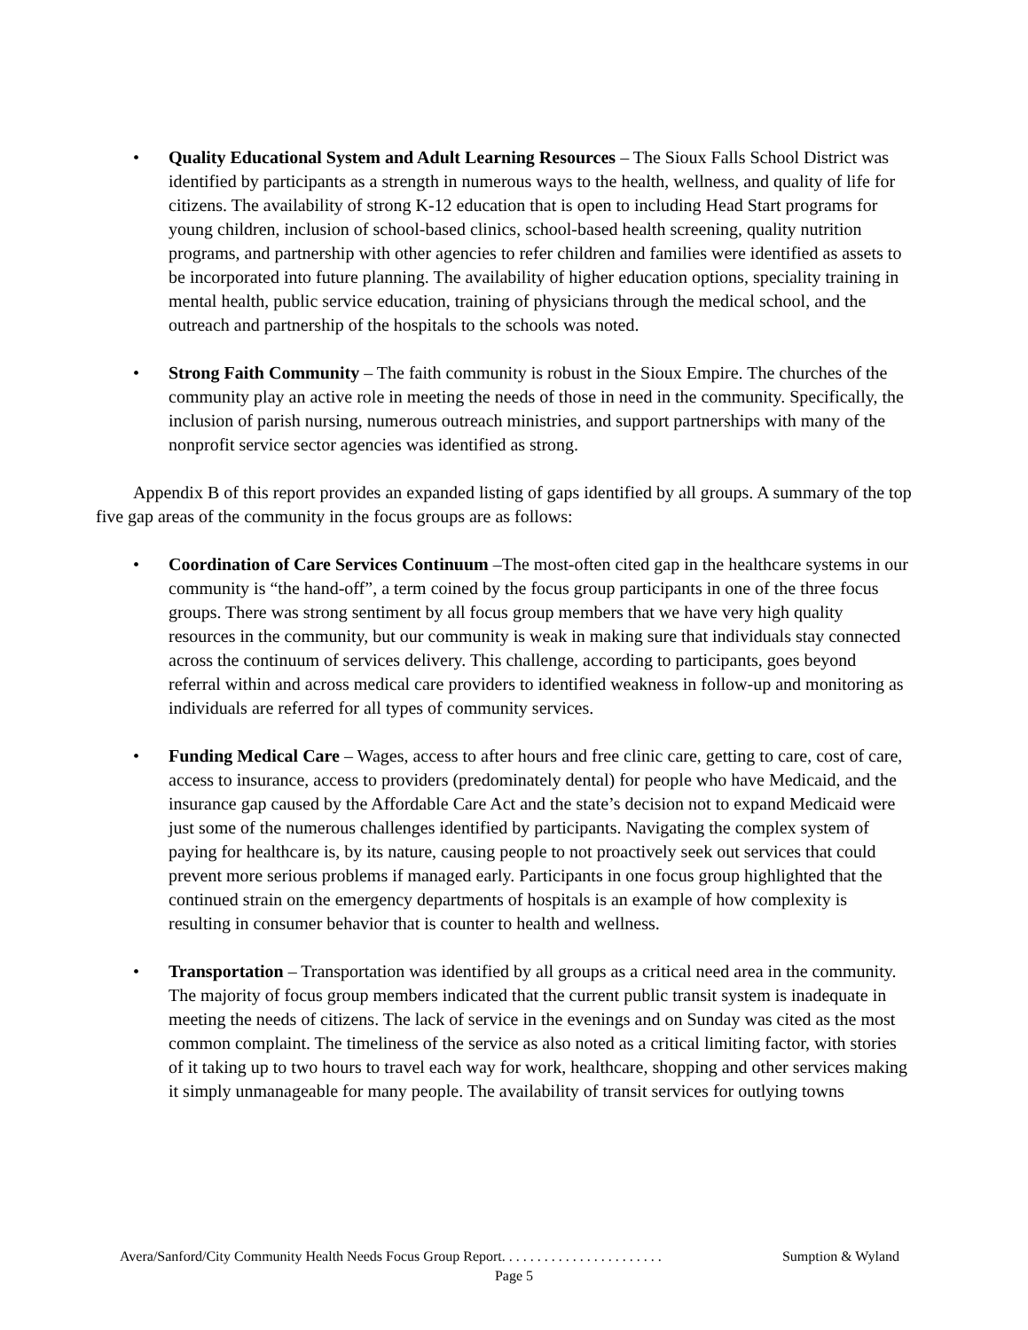• Quality Educational System and Adult Learning Resources – The Sioux Falls School District was identified by participants as a strength in numerous ways to the health, wellness, and quality of life for citizens. The availability of strong K-12 education that is open to including Head Start programs for young children, inclusion of school-based clinics, school-based health screening, quality nutrition programs, and partnership with other agencies to refer children and families were identified as assets to be incorporated into future planning. The availability of higher education options, speciality training in mental health, public service education, training of physicians through the medical school, and the outreach and partnership of the hospitals to the schools was noted.
• Strong Faith Community – The faith community is robust in the Sioux Empire. The churches of the community play an active role in meeting the needs of those in need in the community. Specifically, the inclusion of parish nursing, numerous outreach ministries, and support partnerships with many of the nonprofit service sector agencies was identified as strong.
Appendix B of this report provides an expanded listing of gaps identified by all groups. A summary of the top five gap areas of the community in the focus groups are as follows:
• Coordination of Care Services Continuum –The most-often cited gap in the healthcare systems in our community is “the hand-off”, a term coined by the focus group participants in one of the three focus groups. There was strong sentiment by all focus group members that we have very high quality resources in the community, but our community is weak in making sure that individuals stay connected across the continuum of services delivery. This challenge, according to participants, goes beyond referral within and across medical care providers to identified weakness in follow-up and monitoring as individuals are referred for all types of community services.
• Funding Medical Care – Wages, access to after hours and free clinic care, getting to care, cost of care, access to insurance, access to providers (predominately dental) for people who have Medicaid, and the insurance gap caused by the Affordable Care Act and the state’s decision not to expand Medicaid were just some of the numerous challenges identified by participants. Navigating the complex system of paying for healthcare is, by its nature, causing people to not proactively seek out services that could prevent more serious problems if managed early. Participants in one focus group highlighted that the continued strain on the emergency departments of hospitals is an example of how complexity is resulting in consumer behavior that is counter to health and wellness.
• Transportation – Transportation was identified by all groups as a critical need area in the community. The majority of focus group members indicated that the current public transit system is inadequate in meeting the needs of citizens. The lack of service in the evenings and on Sunday was cited as the most common complaint. The timeliness of the service as also noted as a critical limiting factor, with stories of it taking up to two hours to travel each way for work, healthcare, shopping and other services making it simply unmanageable for many people. The availability of transit services for outlying towns
Avera/Sanford/City Community Health Needs Focus Group Report. . . . . . . . . . . . . . . . . . . . . . . Sumption & Wyland
Page 5